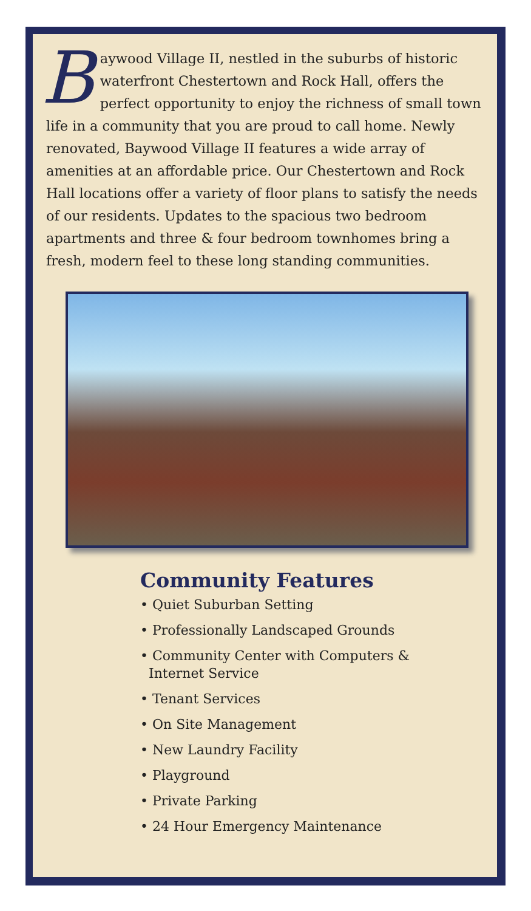Baywood Village II, nestled in the suburbs of historic waterfront Chestertown and Rock Hall, offers the perfect opportunity to enjoy the richness of small town life in a community that you are proud to call home. Newly renovated, Baywood Village II features a wide array of amenities at an affordable price. Our Chestertown and Rock Hall locations offer a variety of floor plans to satisfy the needs of our residents. Updates to the spacious two bedroom apartments and three & four bedroom townhomes bring a fresh, modern feel to these long standing communities.
Community Features
• Quiet Suburban Setting
• Professionally Landscaped Grounds
• Community Center with Computers &
Internet Service
• Tenant Services
• On Site Management
• New Laundry Facility
• Playground
• Private Parking
• 24 Hour Emergency Maintenance